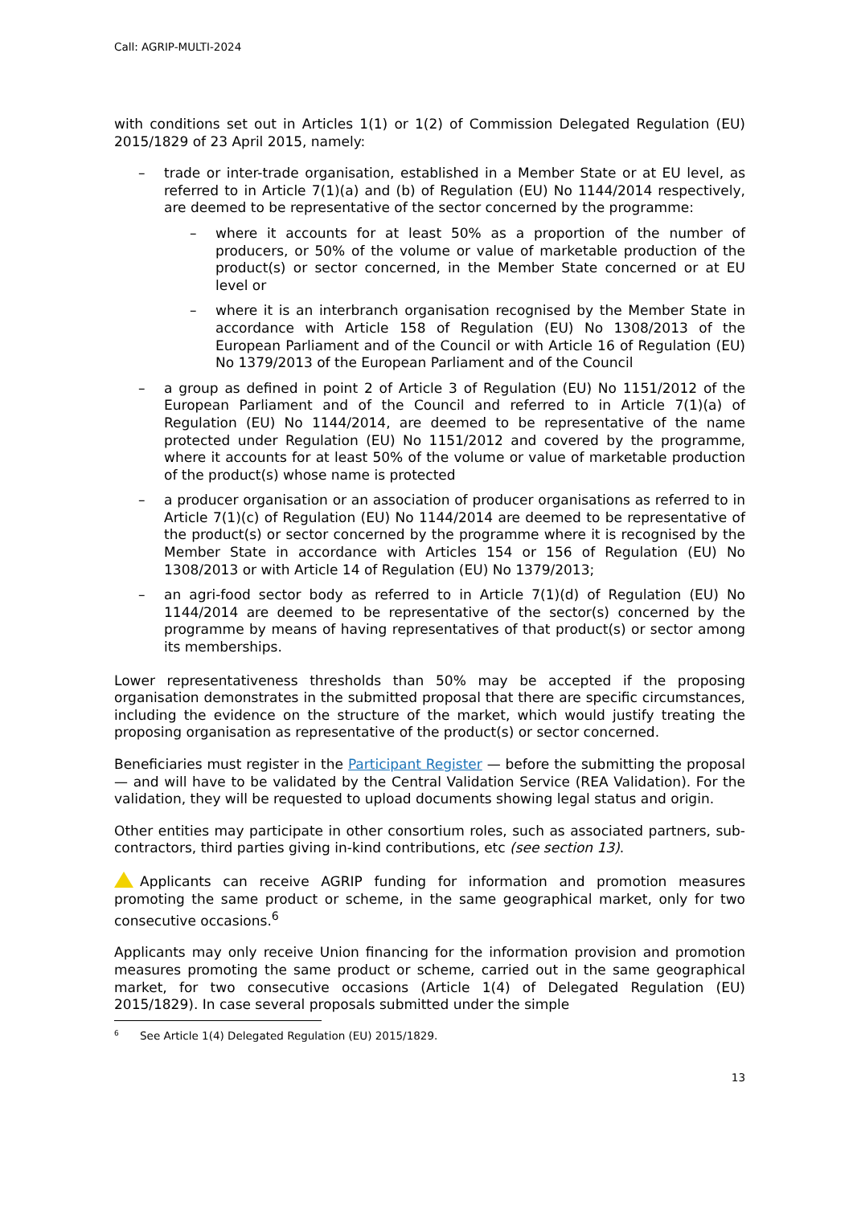Call: AGRIP-MULTI-2024
with conditions set out in Articles 1(1) or 1(2) of Commission Delegated Regulation (EU) 2015/1829 of 23 April 2015, namely:
–
trade or inter-trade organisation, established in a Member State or at EU level, as referred to in Article 7(1)(a) and (b) of Regulation (EU) No 1144/2014 respectively, are deemed to be representative of the sector concerned by the programme:
–
where it accounts for at least 50% as a proportion of the number of producers, or 50% of the volume or value of marketable production of the product(s) or sector concerned, in the Member State concerned or at EU level or
–
where it is an interbranch organisation recognised by the Member State in accordance with Article 158 of Regulation (EU) No 1308/2013 of the European Parliament and of the Council or with Article 16 of Regulation (EU) No 1379/2013 of the European Parliament and of the Council
–
a group as defined in point 2 of Article 3 of Regulation (EU) No 1151/2012 of the European Parliament and of the Council and referred to in Article 7(1)(a) of Regulation (EU) No 1144/2014, are deemed to be representative of the name protected under Regulation (EU) No 1151/2012 and covered by the programme, where it accounts for at least 50% of the volume or value of marketable production of the product(s) whose name is protected
–
a producer organisation or an association of producer organisations as referred to in Article 7(1)(c) of Regulation (EU) No 1144/2014 are deemed to be representative of the product(s) or sector concerned by the programme where it is recognised by the Member State in accordance with Articles 154 or 156 of Regulation (EU) No 1308/2013 or with Article 14 of Regulation (EU) No 1379/2013;
–
an agri-food sector body as referred to in Article 7(1)(d) of Regulation (EU) No 1144/2014 are deemed to be representative of the sector(s) concerned by the programme by means of having representatives of that product(s) or sector among its memberships.
Lower representativeness thresholds than 50% may be accepted if the proposing organisation demonstrates in the submitted proposal that there are specific circumstances, including the evidence on the structure of the market, which would justify treating the proposing organisation as representative of the product(s) or sector concerned.
Beneficiaries must register in the Participant Register — before the submitting the proposal — and will have to be validated by the Central Validation Service (REA Validation). For the validation, they will be requested to upload documents showing legal status and origin.
Other entities may participate in other consortium roles, such as associated partners, sub-contractors, third parties giving in-kind contributions, etc (see section 13).
Applicants can receive AGRIP funding for information and promotion measures promoting the same product or scheme, in the same geographical market, only for two consecutive occasions.<sup>6</sup>
Applicants may only receive Union financing for the information provision and promotion measures promoting the same product or scheme, carried out in the same geographical market, for two consecutive occasions (Article 1(4) of Delegated Regulation (EU) 2015/1829). In case several proposals submitted under the simple
6 See Article 1(4) Delegated Regulation (EU) 2015/1829.
13